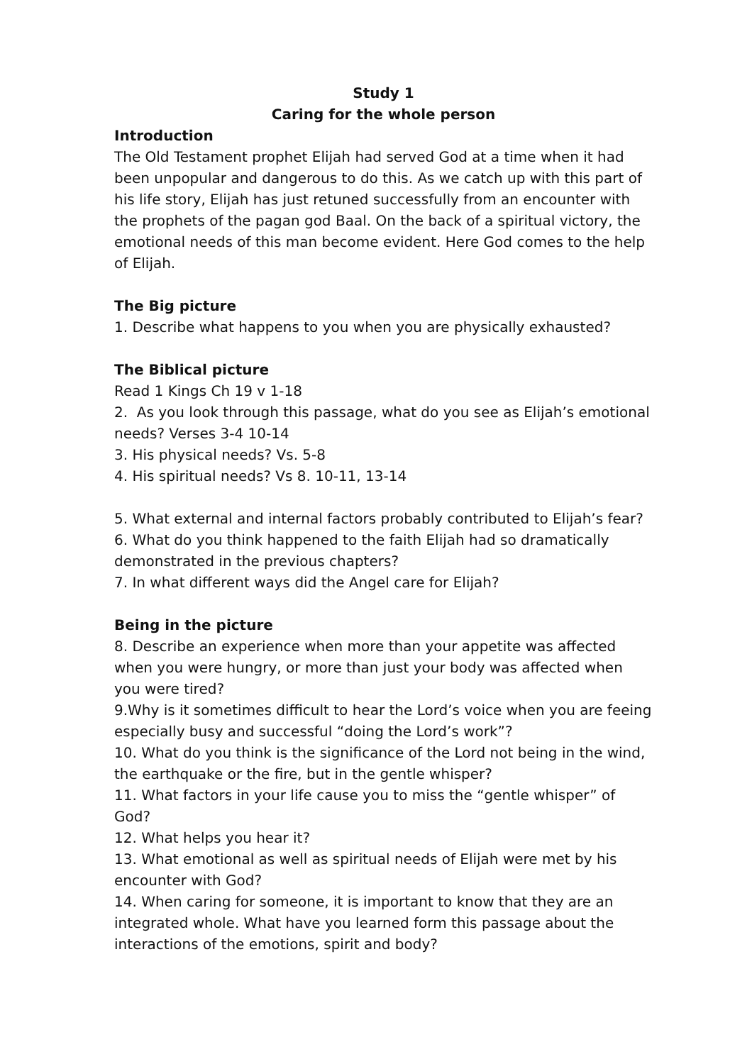Study 1
Caring for the whole person
Introduction
The Old Testament prophet Elijah had served God at a time when it had been unpopular and dangerous to do this. As we catch up with this part of his life story, Elijah has just retuned successfully from an encounter with the prophets of the pagan god Baal. On the back of a spiritual victory, the emotional needs of this man become evident. Here God comes to the help of Elijah.
The Big picture
1. Describe what happens to you when you are physically exhausted?
The Biblical picture
Read 1 Kings Ch 19 v 1-18
2. As you look through this passage, what do you see as Elijah’s emotional needs? Verses 3-4 10-14
3. His physical needs? Vs. 5-8
4. His spiritual needs? Vs 8. 10-11, 13-14
5. What external and internal factors probably contributed to Elijah’s fear?
6. What do you think happened to the faith Elijah had so dramatically demonstrated in the previous chapters?
7. In what different ways did the Angel care for Elijah?
Being in the picture
8. Describe an experience when more than your appetite was affected when you were hungry, or more than just your body was affected when you were tired?
9.Why is it sometimes difficult to hear the Lord’s voice when you are feeing especially busy and successful “doing the Lord’s work”?
10. What do you think is the significance of the Lord not being in the wind, the earthquake or the fire, but in the gentle whisper?
11. What factors in your life cause you to miss the “gentle whisper” of God?
12. What helps you hear it?
13. What emotional as well as spiritual needs of Elijah were met by his encounter with God?
14. When caring for someone, it is important to know that they are an integrated whole. What have you learned form this passage about the interactions of the emotions, spirit and body?